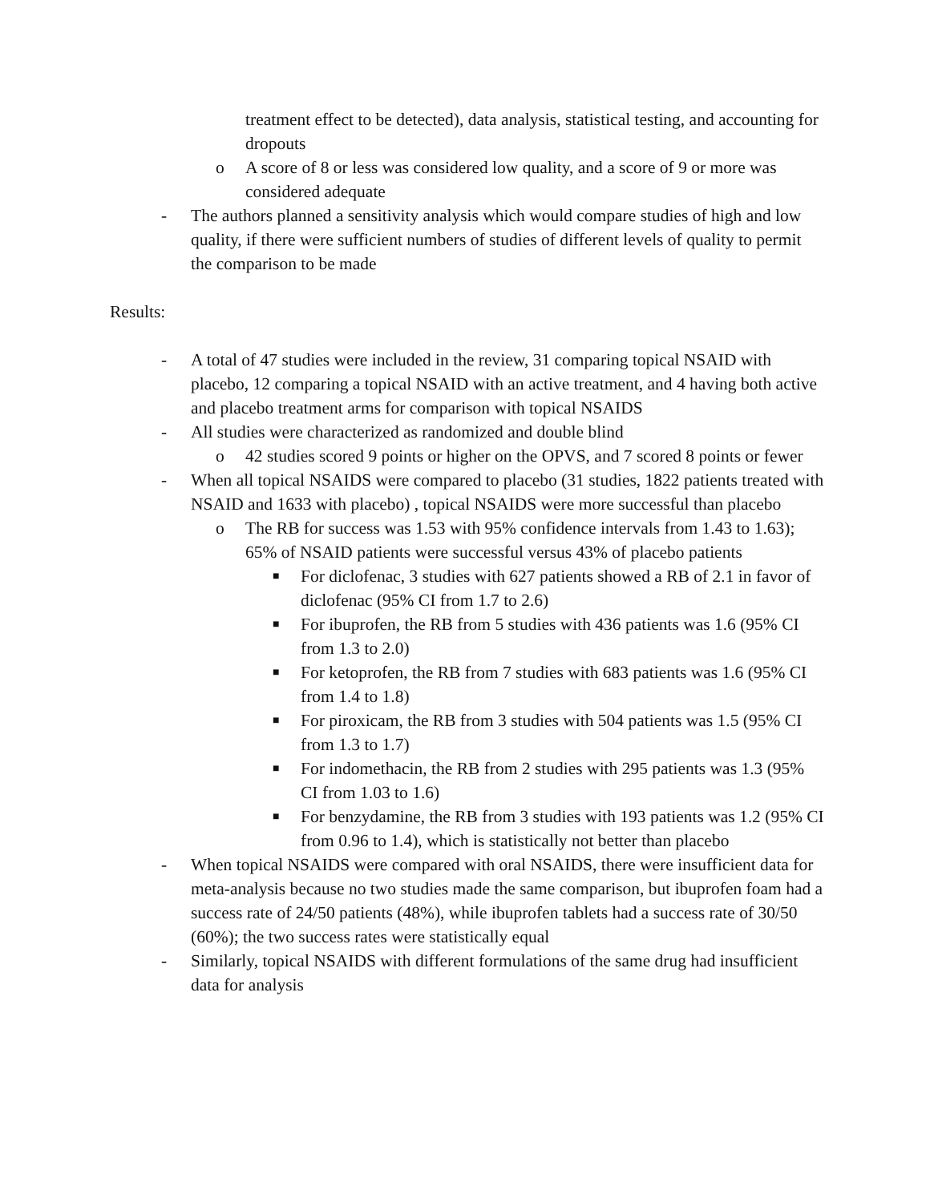treatment effect to be detected), data analysis, statistical testing, and accounting for dropouts
o A score of 8 or less was considered low quality, and a score of 9 or more was considered adequate
- The authors planned a sensitivity analysis which would compare studies of high and low quality, if there were sufficient numbers of studies of different levels of quality to permit the comparison to be made
Results:
- A total of 47 studies were included in the review, 31 comparing topical NSAID with placebo, 12 comparing a topical NSAID with an active treatment, and 4 having both active and placebo treatment arms for comparison with topical NSAIDS
- All studies were characterized as randomized and double blind
o 42 studies scored 9 points or higher on the OPVS, and 7 scored 8 points or fewer
- When all topical NSAIDS were compared to placebo (31 studies, 1822 patients treated with NSAID and 1633 with placebo) , topical NSAIDS were more successful than placebo
o The RB for success was 1.53 with 95% confidence intervals from 1.43 to 1.63); 65% of NSAID patients were successful versus 43% of placebo patients
■ For diclofenac, 3 studies with 627 patients showed a RB of 2.1 in favor of diclofenac (95% CI from 1.7 to 2.6)
■ For ibuprofen, the RB from 5 studies with 436 patients was 1.6 (95% CI from 1.3 to 2.0)
■ For ketoprofen, the RB from 7 studies with 683 patients was 1.6 (95% CI from 1.4 to 1.8)
■ For piroxicam, the RB from 3 studies with 504 patients was 1.5 (95% CI from 1.3 to 1.7)
■ For indomethacin, the RB from 2 studies with 295 patients was 1.3 (95% CI from 1.03 to 1.6)
■ For benzydamine, the RB from 3 studies with 193 patients was 1.2 (95% CI from 0.96 to 1.4), which is statistically not better than placebo
- When topical NSAIDS were compared with oral NSAIDS, there were insufficient data for meta-analysis because no two studies made the same comparison, but ibuprofen foam had a success rate of 24/50 patients (48%), while ibuprofen tablets had a success rate of 30/50 (60%); the two success rates were statistically equal
- Similarly, topical NSAIDS with different formulations of the same drug had insufficient data for analysis